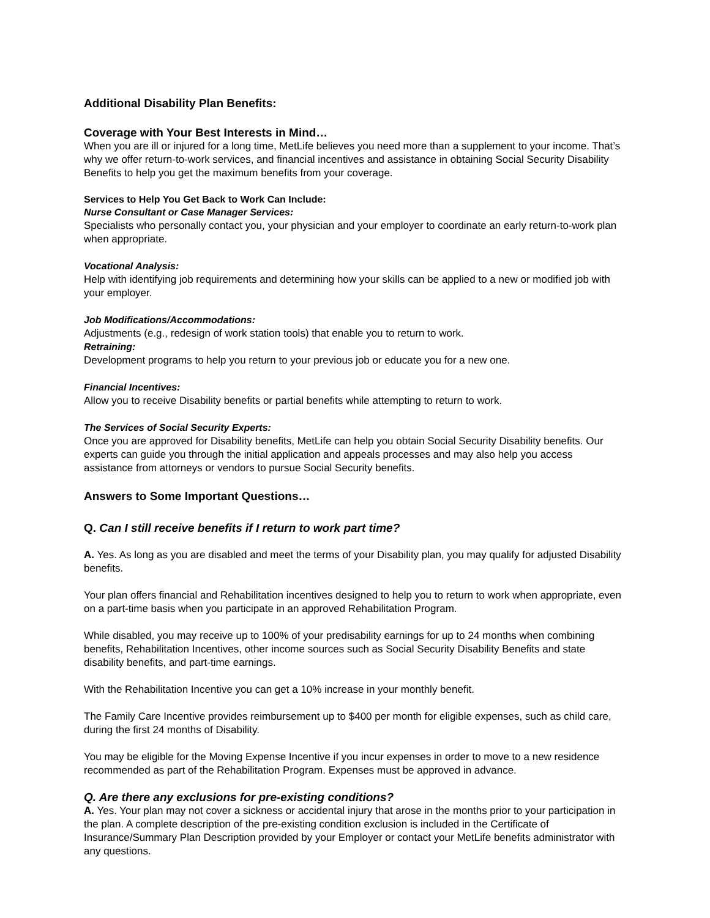Additional Disability Plan Benefits:
Coverage with Your Best Interests in Mind…
When you are ill or injured for a long time, MetLife believes you need more than a supplement to your income. That’s why we offer return-to-work services, and financial incentives and assistance in obtaining Social Security Disability Benefits to help you get the maximum benefits from your coverage.
Services to Help You Get Back to Work Can Include:
Nurse Consultant or Case Manager Services:
Specialists who personally contact you, your physician and your employer to coordinate an early return-to-work plan when appropriate.
Vocational Analysis:
Help with identifying job requirements and determining how your skills can be applied to a new or modified job with your employer.
Job Modifications/Accommodations:
Adjustments (e.g., redesign of work station tools) that enable you to return to work.
Retraining:
Development programs to help you return to your previous job or educate you for a new one.
Financial Incentives:
Allow you to receive Disability benefits or partial benefits while attempting to return to work.
The Services of Social Security Experts:
Once you are approved for Disability benefits, MetLife can help you obtain Social Security Disability benefits. Our experts can guide you through the initial application and appeals processes and may also help you access assistance from attorneys or vendors to pursue Social Security benefits.
Answers to Some Important Questions…
Q. Can I still receive benefits if I return to work part time?
A. Yes. As long as you are disabled and meet the terms of your Disability plan, you may qualify for adjusted Disability benefits.
Your plan offers financial and Rehabilitation incentives designed to help you to return to work when appropriate, even on a part-time basis when you participate in an approved Rehabilitation Program.
While disabled, you may receive up to 100% of your predisability earnings for up to 24 months when combining benefits, Rehabilitation Incentives, other income sources such as Social Security Disability Benefits and state disability benefits, and part-time earnings.
With the Rehabilitation Incentive you can get a 10% increase in your monthly benefit.
The Family Care Incentive provides reimbursement up to $400 per month for eligible expenses, such as child care, during the first 24 months of Disability.
You may be eligible for the Moving Expense Incentive if you incur expenses in order to move to a new residence recommended as part of the Rehabilitation Program. Expenses must be approved in advance.
Q. Are there any exclusions for pre-existing conditions?
A. Yes. Your plan may not cover a sickness or accidental injury that arose in the months prior to your participation in the plan. A complete description of the pre-existing condition exclusion is included in the Certificate of Insurance/Summary Plan Description provided by your Employer or contact your MetLife benefits administrator with any questions.